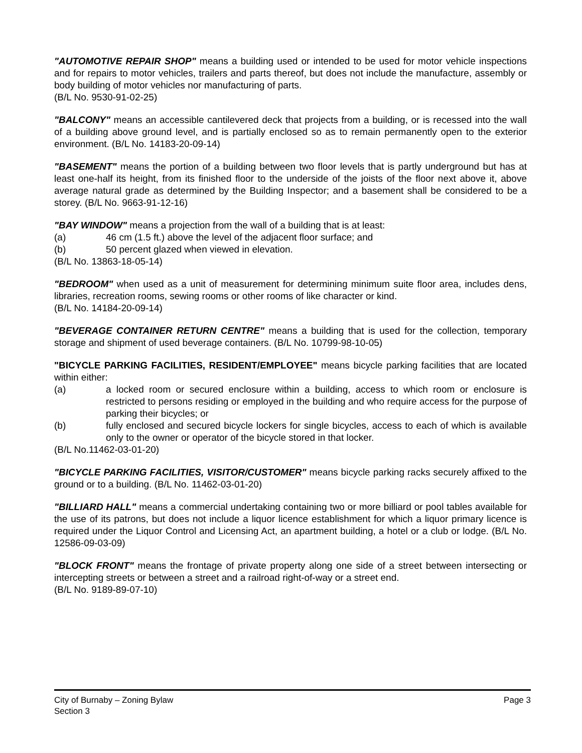"AUTOMOTIVE REPAIR SHOP" means a building used or intended to be used for motor vehicle inspections and for repairs to motor vehicles, trailers and parts thereof, but does not include the manufacture, assembly or body building of motor vehicles nor manufacturing of parts.
(B/L No. 9530-91-02-25)
"BALCONY" means an accessible cantilevered deck that projects from a building, or is recessed into the wall of a building above ground level, and is partially enclosed so as to remain permanently open to the exterior environment. (B/L No. 14183-20-09-14)
"BASEMENT" means the portion of a building between two floor levels that is partly underground but has at least one-half its height, from its finished floor to the underside of the joists of the floor next above it, above average natural grade as determined by the Building Inspector; and a basement shall be considered to be a storey. (B/L No. 9663-91-12-16)
"BAY WINDOW" means a projection from the wall of a building that is at least:
(a) 46 cm (1.5 ft.) above the level of the adjacent floor surface; and
(b) 50 percent glazed when viewed in elevation.
(B/L No. 13863-18-05-14)
"BEDROOM" when used as a unit of measurement for determining minimum suite floor area, includes dens, libraries, recreation rooms, sewing rooms or other rooms of like character or kind.
(B/L No. 14184-20-09-14)
"BEVERAGE CONTAINER RETURN CENTRE" means a building that is used for the collection, temporary storage and shipment of used beverage containers. (B/L No. 10799-98-10-05)
"BICYCLE PARKING FACILITIES, RESIDENT/EMPLOYEE" means bicycle parking facilities that are located within either:
(a) a locked room or secured enclosure within a building, access to which room or enclosure is restricted to persons residing or employed in the building and who require access for the purpose of parking their bicycles; or
(b) fully enclosed and secured bicycle lockers for single bicycles, access to each of which is available only to the owner or operator of the bicycle stored in that locker.
(B/L No.11462-03-01-20)
"BICYCLE PARKING FACILITIES, VISITOR/CUSTOMER" means bicycle parking racks securely affixed to the ground or to a building. (B/L No. 11462-03-01-20)
"BILLIARD HALL" means a commercial undertaking containing two or more billiard or pool tables available for the use of its patrons, but does not include a liquor licence establishment for which a liquor primary licence is required under the Liquor Control and Licensing Act, an apartment building, a hotel or a club or lodge. (B/L No. 12586-09-03-09)
"BLOCK FRONT" means the frontage of private property along one side of a street between intersecting or intercepting streets or between a street and a railroad right-of-way or a street end.
(B/L No. 9189-89-07-10)
City of Burnaby – Zoning Bylaw
Section 3
Page 3